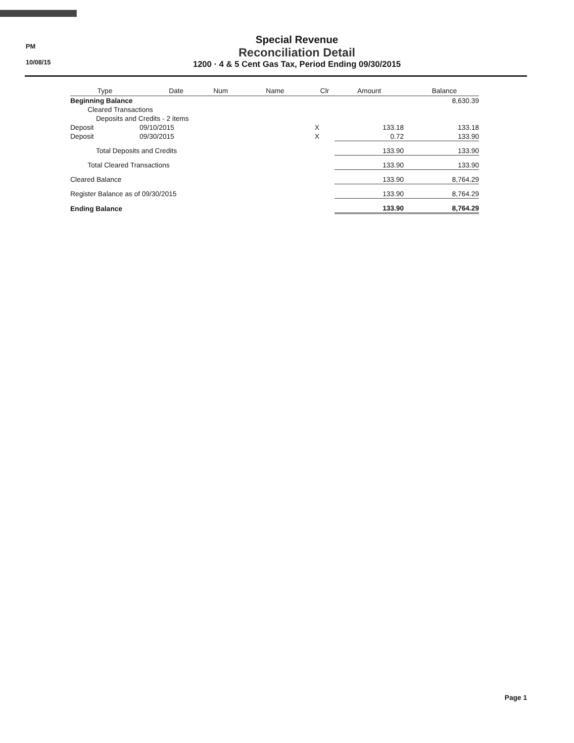PM
10/08/15
Special Revenue
Reconciliation Detail
1200 · 4 & 5 Cent Gas Tax, Period Ending 09/30/2015
| Type | Date | Num | Name | Clr | Amount | Balance |
| --- | --- | --- | --- | --- | --- | --- |
| Beginning Balance | | | | | | 8,630.39 |
| Cleared Transactions | | | | | | |
| Deposits and Credits - 2 items | | | | | | |
| Deposit | 09/10/2015 | | | X | 133.18 | 133.18 |
| Deposit | 09/30/2015 | | | X | 0.72 | 133.90 |
| Total Deposits and Credits | | | | | 133.90 | 133.90 |
| Total Cleared Transactions | | | | | 133.90 | 133.90 |
| Cleared Balance | | | | | 133.90 | 8,764.29 |
| Register Balance as of 09/30/2015 | | | | | 133.90 | 8,764.29 |
| Ending Balance | | | | | 133.90 | 8,764.29 |
Page 1